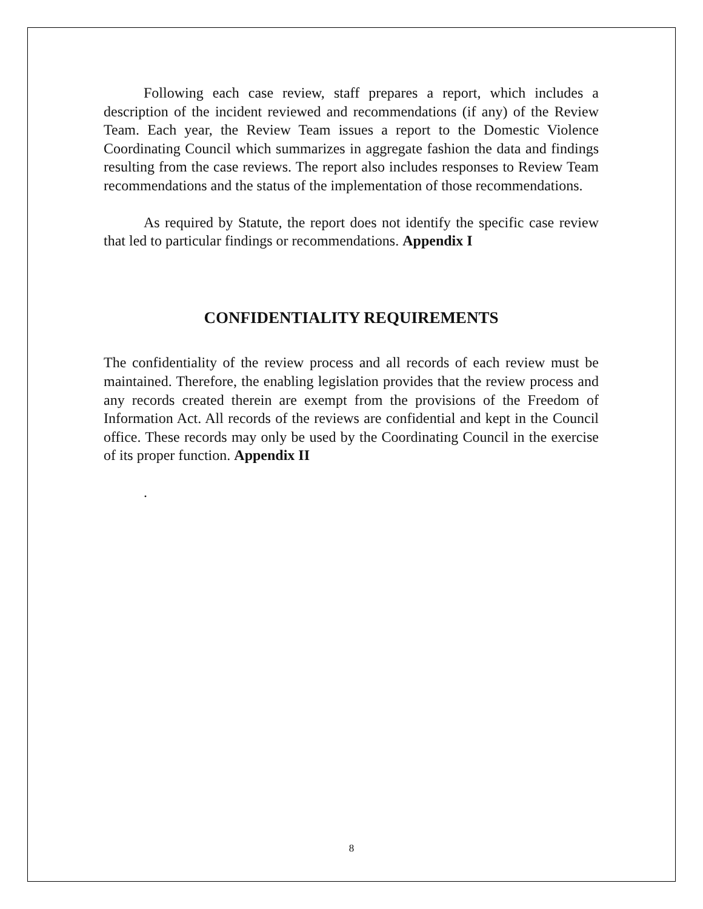Following each case review, staff prepares a report, which includes a description of the incident reviewed and recommendations (if any) of the Review Team. Each year, the Review Team issues a report to the Domestic Violence Coordinating Council which summarizes in aggregate fashion the data and findings resulting from the case reviews. The report also includes responses to Review Team recommendations and the status of the implementation of those recommendations.
As required by Statute, the report does not identify the specific case review that led to particular findings or recommendations. Appendix I
CONFIDENTIALITY REQUIREMENTS
The confidentiality of the review process and all records of each review must be maintained. Therefore, the enabling legislation provides that the review process and any records created therein are exempt from the provisions of the Freedom of Information Act. All records of the reviews are confidential and kept in the Council office. These records may only be used by the Coordinating Council in the exercise of its proper function. Appendix II
.
8